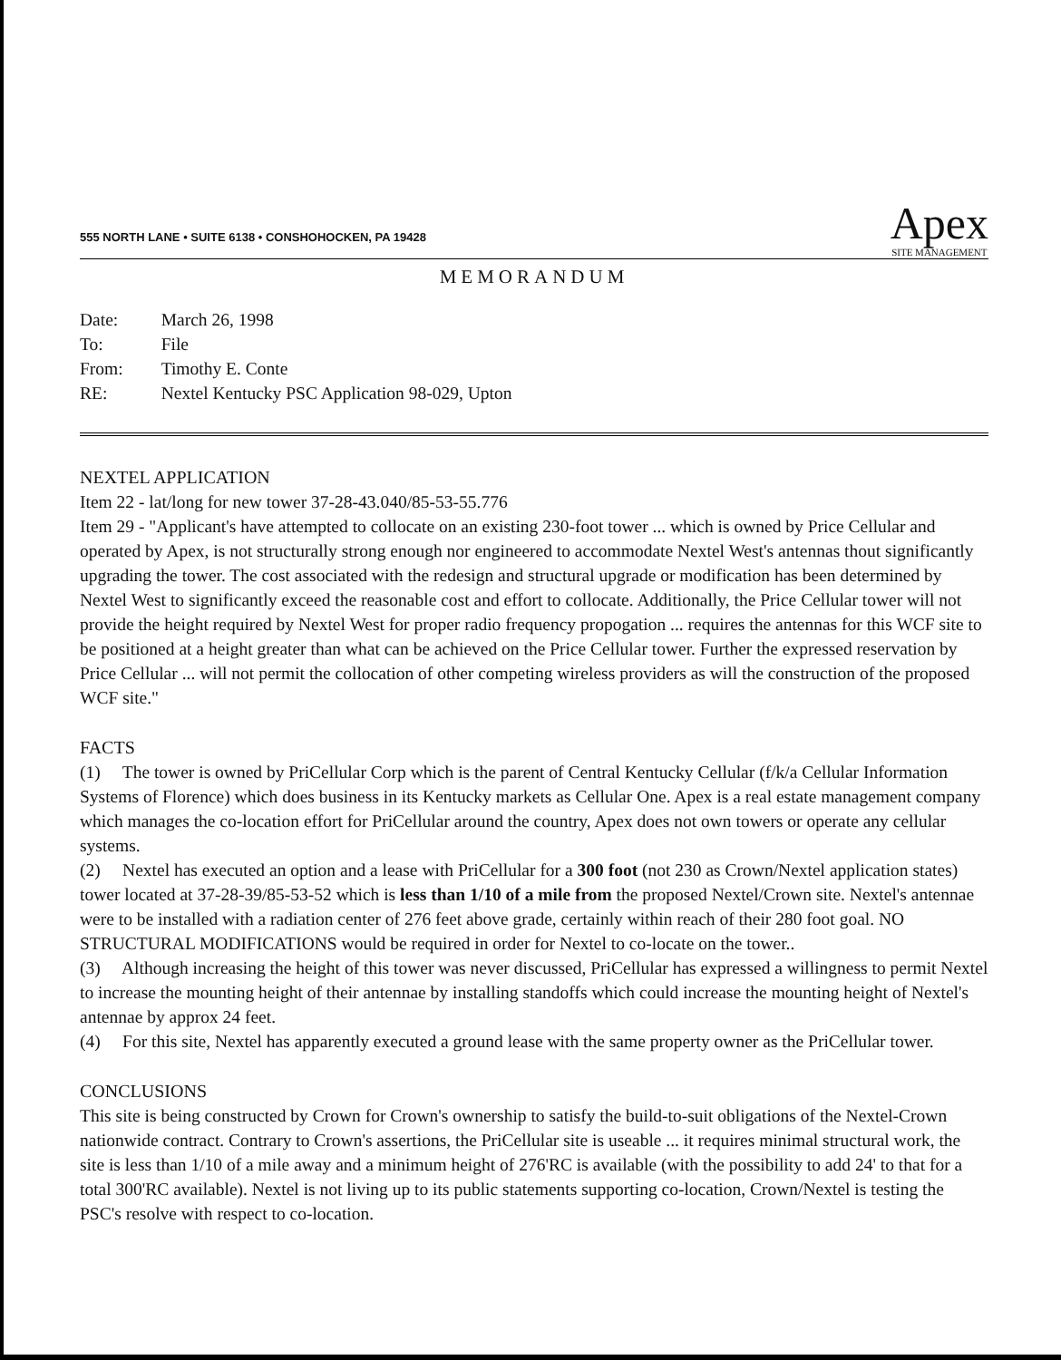555 NORTH LANE • SUITE 6138 • CONSHOHOCKEN, PA 19428
Apex
SITE MANAGEMENT
MEMORANDUM
| Date: | March 26, 1998 |
| To: | File |
| From: | Timothy E. Conte |
| RE: | Nextel Kentucky PSC Application 98-029, Upton |
NEXTEL APPLICATION
Item 22 - lat/long for new tower 37-28-43.040/85-53-55.776
Item 29 - "Applicant's have attempted to collocate on an existing 230-foot tower ... which is owned by Price Cellular and operated by Apex, is not structurally strong enough nor engineered to accommodate Nextel West's antennas thout significantly upgrading the tower. The cost associated with the redesign and structural upgrade or modification has been determined by Nextel West to significantly exceed the reasonable cost and effort to collocate. Additionally, the Price Cellular tower will not provide the height required by Nextel West for proper radio frequency propogation ... requires the antennas for this WCF site to be positioned at a height greater than what can be achieved on the Price Cellular tower. Further the expressed reservation by Price Cellular ... will not permit the collocation of other competing wireless providers as will the construction of the proposed WCF site."
FACTS
(1) The tower is owned by PriCellular Corp which is the parent of Central Kentucky Cellular (f/k/a Cellular Information Systems of Florence) which does business in its Kentucky markets as Cellular One. Apex is a real estate management company which manages the co-location effort for PriCellular around the country, Apex does not own towers or operate any cellular systems.
(2) Nextel has executed an option and a lease with PriCellular for a 300 foot (not 230 as Crown/Nextel application states) tower located at 37-28-39/85-53-52 which is less than 1/10 of a mile from the proposed Nextel/Crown site. Nextel's antennae were to be installed with a radiation center of 276 feet above grade, certainly within reach of their 280 foot goal. NO STRUCTURAL MODIFICATIONS would be required in order for Nextel to co-locate on the tower..
(3) Although increasing the height of this tower was never discussed, PriCellular has expressed a willingness to permit Nextel to increase the mounting height of their antennae by installing standoffs which could increase the mounting height of Nextel's antennae by approx 24 feet.
(4) For this site, Nextel has apparently executed a ground lease with the same property owner as the PriCellular tower.
CONCLUSIONS
This site is being constructed by Crown for Crown's ownership to satisfy the build-to-suit obligations of the Nextel-Crown nationwide contract. Contrary to Crown's assertions, the PriCellular site is useable ... it requires minimal structural work, the site is less than 1/10 of a mile away and a minimum height of 276'RC is available (with the possibility to add 24' to that for a total 300'RC available). Nextel is not living up to its public statements supporting co-location, Crown/Nextel is testing the PSC's resolve with respect to co-location.